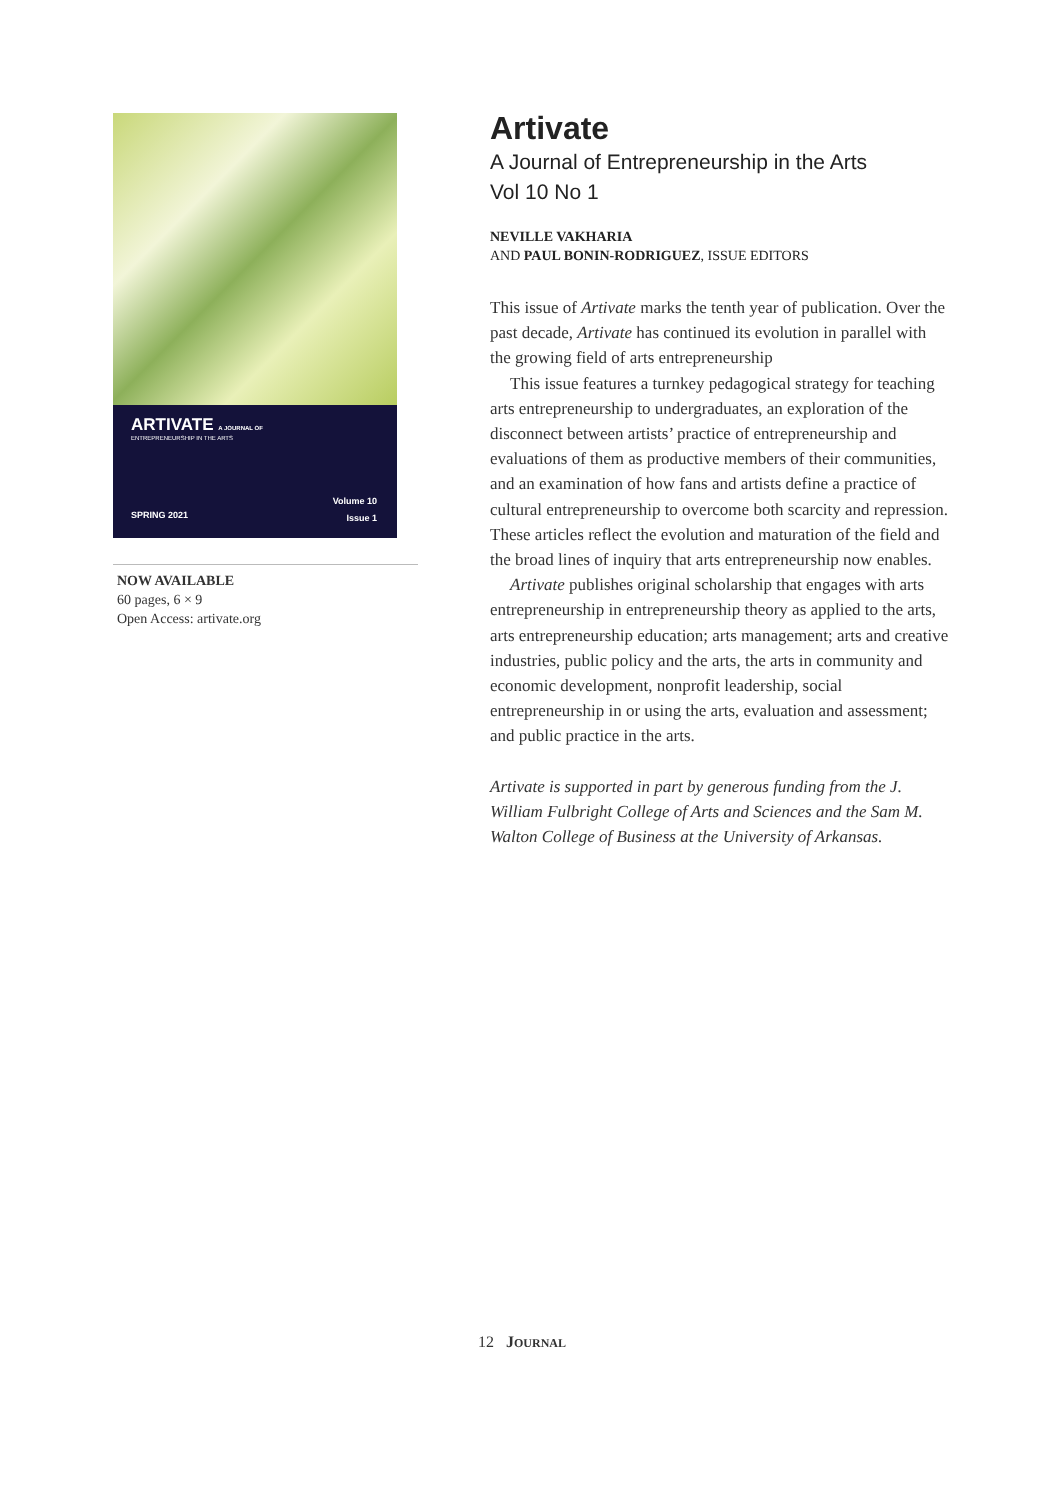ARTIVATE A JOURNAL OF
ENTREPRENEURSHIP IN THE ARTS
Volume 10
Issue 1
SPRING 2021
NOW AVAILABLE
60 pages, 6 × 9
Open Access: artivate.org
Artivate
A Journal of Entrepreneurship in the Arts
Vol 10 No 1
NEVILLE VAKHARIA
AND PAUL BONIN-RODRIGUEZ, ISSUE EDITORS
This issue of Artivate marks the tenth year of publication. Over the past decade, Artivate has continued its evolution in parallel with the growing field of arts entrepreneurship
This issue features a turnkey pedagogical strategy for teaching arts entrepreneurship to undergraduates, an exploration of the disconnect between artists’ practice of entrepreneurship and evaluations of them as productive members of their communities, and an examination of how fans and artists define a practice of cultural entrepreneurship to overcome both scarcity and repression. These articles reflect the evolution and maturation of the field and the broad lines of inquiry that arts entrepreneurship now enables.
Artivate publishes original scholarship that engages with arts entrepreneurship in entrepreneurship theory as applied to the arts, arts entrepreneurship education; arts management; arts and creative industries, public policy and the arts, the arts in community and economic development, nonprofit leadership, social entrepreneurship in or using the arts, evaluation and assessment; and public practice in the arts.
Artivate is supported in part by generous funding from the J. William Fulbright College of Arts and Sciences and the Sam M. Walton College of Business at the University of Arkansas.
12 JOURNAL